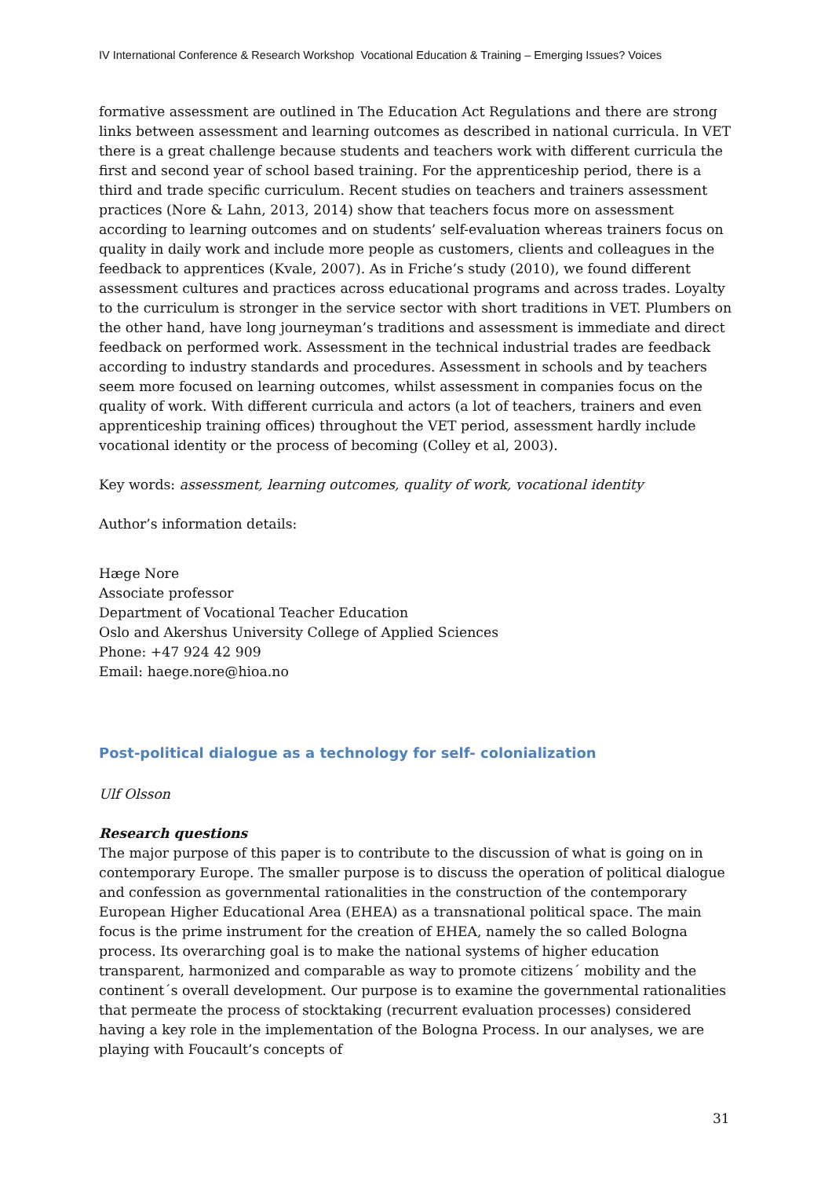IV International Conference & Research Workshop Vocational Education & Training – Emerging Issues? Voices
formative assessment are outlined in The Education Act Regulations and there are strong links between assessment and learning outcomes as described in national curricula. In VET there is a great challenge because students and teachers work with different curricula the first and second year of school based training. For the apprenticeship period, there is a third and trade specific curriculum. Recent studies on teachers and trainers assessment practices (Nore & Lahn, 2013, 2014) show that teachers focus more on assessment according to learning outcomes and on students’ self-evaluation whereas trainers focus on quality in daily work and include more people as customers, clients and colleagues in the feedback to apprentices (Kvale, 2007). As in Friche’s study (2010), we found different assessment cultures and practices across educational programs and across trades. Loyalty to the curriculum is stronger in the service sector with short traditions in VET. Plumbers on the other hand, have long journeyman’s traditions and assessment is immediate and direct feedback on performed work. Assessment in the technical industrial trades are feedback according to industry standards and procedures. Assessment in schools and by teachers seem more focused on learning outcomes, whilst assessment in companies focus on the quality of work. With different curricula and actors (a lot of teachers, trainers and even apprenticeship training offices) throughout the VET period, assessment hardly include vocational identity or the process of becoming (Colley et al, 2003).
Key words: assessment, learning outcomes, quality of work, vocational identity
Author’s information details:
Hæge Nore
Associate professor
Department of Vocational Teacher Education
Oslo and Akershus University College of Applied Sciences
Phone: +47 924 42 909
Email: haege.nore@hioa.no
Post-political dialogue as a technology for self- colonialization
Ulf Olsson
Research questions
The major purpose of this paper is to contribute to the discussion of what is going on in contemporary Europe. The smaller purpose is to discuss the operation of political dialogue and confession as governmental rationalities in the construction of the contemporary European Higher Educational Area (EHEA) as a transnational political space. The main focus is the prime instrument for the creation of EHEA, namely the so called Bologna process. Its overarching goal is to make the national systems of higher education transparent, harmonized and comparable as way to promote citizens´ mobility and the continent´s overall development. Our purpose is to examine the governmental rationalities that permeate the process of stocktaking (recurrent evaluation processes) considered having a key role in the implementation of the Bologna Process. In our analyses, we are playing with Foucault’s concepts of
31